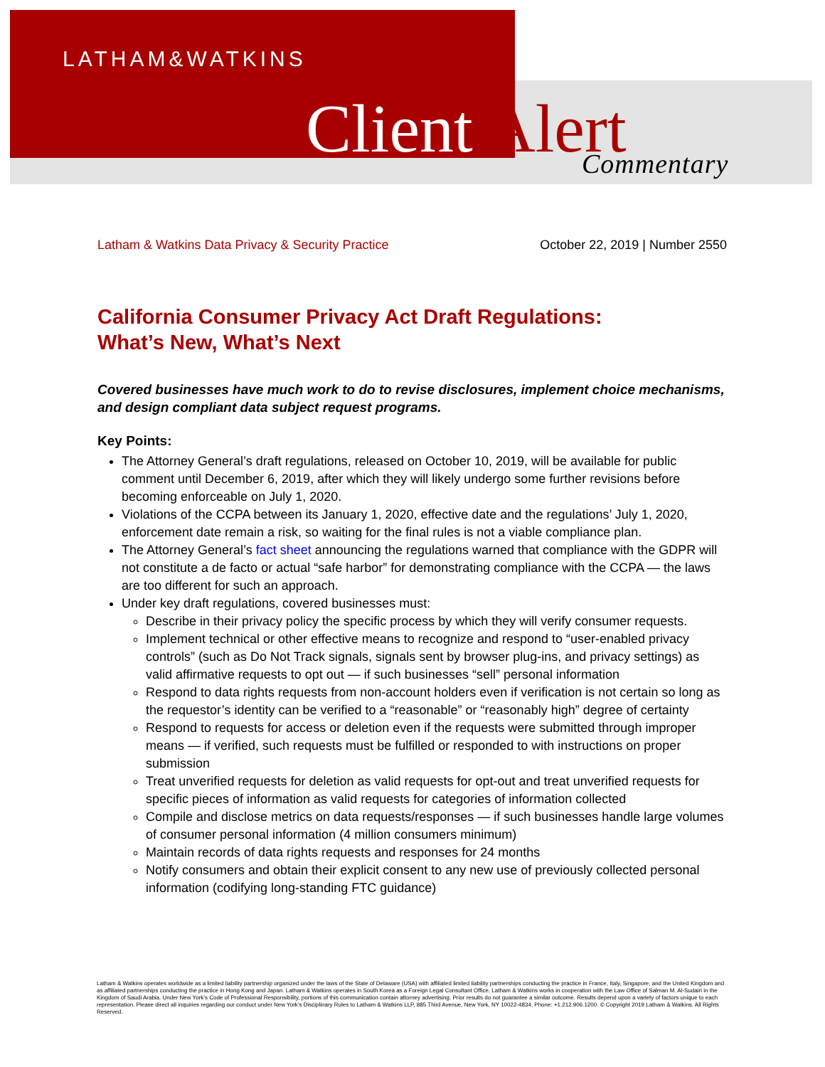LATHAM&WATKINS
Client Alert Commentary
Latham & Watkins Data Privacy & Security Practice October 22, 2019 | Number 2550
California Consumer Privacy Act Draft Regulations:
What’s New, What’s Next
Covered businesses have much work to do to revise disclosures, implement choice mechanisms, and design compliant data subject request programs.
Key Points:
The Attorney General’s draft regulations, released on October 10, 2019, will be available for public comment until December 6, 2019, after which they will likely undergo some further revisions before becoming enforceable on July 1, 2020.
Violations of the CCPA between its January 1, 2020, effective date and the regulations’ July 1, 2020, enforcement date remain a risk, so waiting for the final rules is not a viable compliance plan.
The Attorney General’s fact sheet announcing the regulations warned that compliance with the GDPR will not constitute a de facto or actual “safe harbor” for demonstrating compliance with the CCPA — the laws are too different for such an approach.
Under key draft regulations, covered businesses must:
Describe in their privacy policy the specific process by which they will verify consumer requests.
Implement technical or other effective means to recognize and respond to “user-enabled privacy controls” (such as Do Not Track signals, signals sent by browser plug-ins, and privacy settings) as valid affirmative requests to opt out — if such businesses “sell” personal information
Respond to data rights requests from non-account holders even if verification is not certain so long as the requestor’s identity can be verified to a “reasonable” or “reasonably high” degree of certainty
Respond to requests for access or deletion even if the requests were submitted through improper means — if verified, such requests must be fulfilled or responded to with instructions on proper submission
Treat unverified requests for deletion as valid requests for opt-out and treat unverified requests for specific pieces of information as valid requests for categories of information collected
Compile and disclose metrics on data requests/responses — if such businesses handle large volumes of consumer personal information (4 million consumers minimum)
Maintain records of data rights requests and responses for 24 months
Notify consumers and obtain their explicit consent to any new use of previously collected personal information (codifying long-standing FTC guidance)
Latham & Watkins operates worldwide as a limited liability partnership organized under the laws of the State of Delaware (USA) with affiliated limited liability partnerships conducting the practice in France, Italy, Singapore, and the United Kingdom and as affiliated partnerships conducting the practice in Hong Kong and Japan. Latham & Watkins operates in South Korea as a Foreign Legal Consultant Office. Latham & Watkins works in cooperation with the Law Office of Salman M. Al-Sudairi in the Kingdom of Saudi Arabia. Under New York’s Code of Professional Responsibility, portions of this communication contain attorney advertising. Prior results do not guarantee a similar outcome. Results depend upon a variety of factors unique to each representation. Please direct all inquiries regarding our conduct under New York’s Disciplinary Rules to Latham & Watkins LLP, 885 Third Avenue, New York, NY 10022-4834, Phone: +1.212.906.1200. © Copyright 2019 Latham & Watkins. All Rights Reserved.